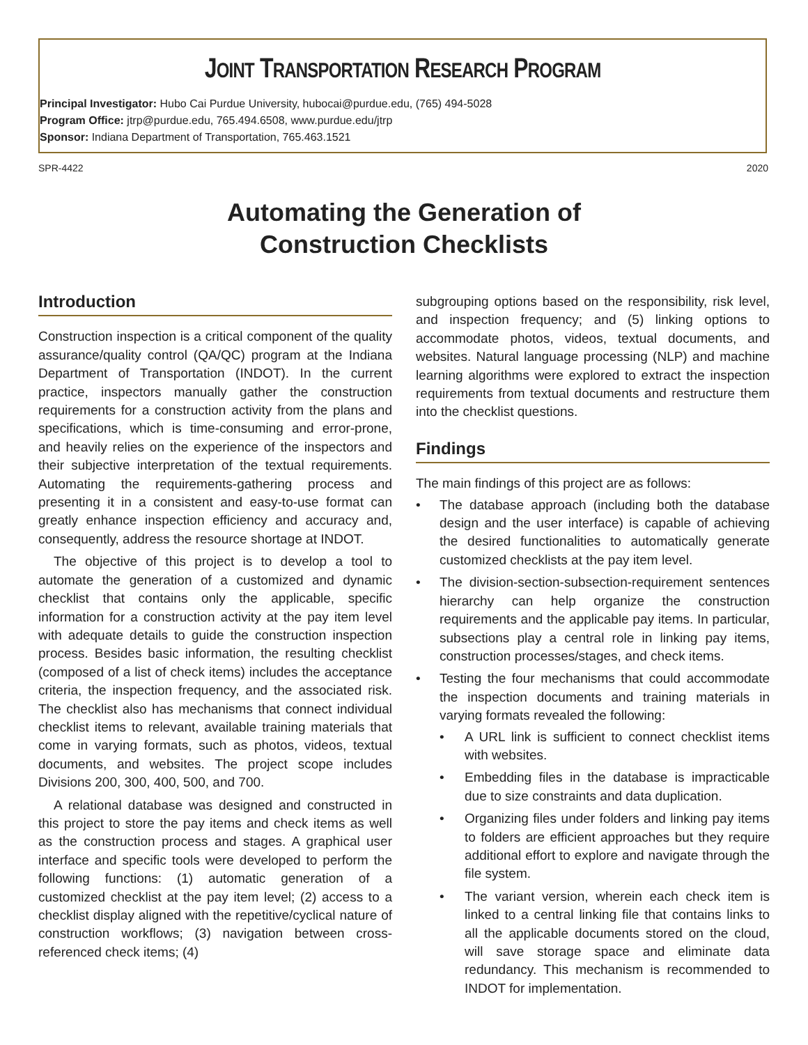JOINT TRANSPORTATION RESEARCH PROGRAM
Principal Investigator: Hubo Cai Purdue University, hubocai@purdue.edu, (765) 494-5028
Program Office: jtrp@purdue.edu, 765.494.6508, www.purdue.edu/jtrp
Sponsor: Indiana Department of Transportation, 765.463.1521
SPR-4422 2020
Automating the Generation of
Construction Checklists
Introduction
Construction inspection is a critical component of the quality assurance/quality control (QA/QC) program at the Indiana Department of Transportation (INDOT). In the current practice, inspectors manually gather the construction requirements for a construction activity from the plans and specifications, which is time-consuming and error-prone, and heavily relies on the experience of the inspectors and their subjective interpretation of the textual requirements. Automating the requirements-gathering process and presenting it in a consistent and easy-to-use format can greatly enhance inspection efficiency and accuracy and, consequently, address the resource shortage at INDOT.
The objective of this project is to develop a tool to automate the generation of a customized and dynamic checklist that contains only the applicable, specific information for a construction activity at the pay item level with adequate details to guide the construction inspection process. Besides basic information, the resulting checklist (composed of a list of check items) includes the acceptance criteria, the inspection frequency, and the associated risk. The checklist also has mechanisms that connect individual checklist items to relevant, available training materials that come in varying formats, such as photos, videos, textual documents, and websites. The project scope includes Divisions 200, 300, 400, 500, and 700.
A relational database was designed and constructed in this project to store the pay items and check items as well as the construction process and stages. A graphical user interface and specific tools were developed to perform the following functions: (1) automatic generation of a customized checklist at the pay item level; (2) access to a checklist display aligned with the repetitive/cyclical nature of construction workflows; (3) navigation between cross-referenced check items; (4)
subgrouping options based on the responsibility, risk level, and inspection frequency; and (5) linking options to accommodate photos, videos, textual documents, and websites. Natural language processing (NLP) and machine learning algorithms were explored to extract the inspection requirements from textual documents and restructure them into the checklist questions.
Findings
The main findings of this project are as follows:
• The database approach (including both the database design and the user interface) is capable of achieving the desired functionalities to automatically generate customized checklists at the pay item level.
• The division-section-subsection-requirement sentences hierarchy can help organize the construction requirements and the applicable pay items. In particular, subsections play a central role in linking pay items, construction processes/stages, and check items.
• Testing the four mechanisms that could accommodate the inspection documents and training materials in varying formats revealed the following:
• A URL link is sufficient to connect checklist items with websites.
• Embedding files in the database is impracticable due to size constraints and data duplication.
• Organizing files under folders and linking pay items to folders are efficient approaches but they require additional effort to explore and navigate through the file system.
• The variant version, wherein each check item is linked to a central linking file that contains links to all the applicable documents stored on the cloud, will save storage space and eliminate data redundancy. This mechanism is recommended to INDOT for implementation.